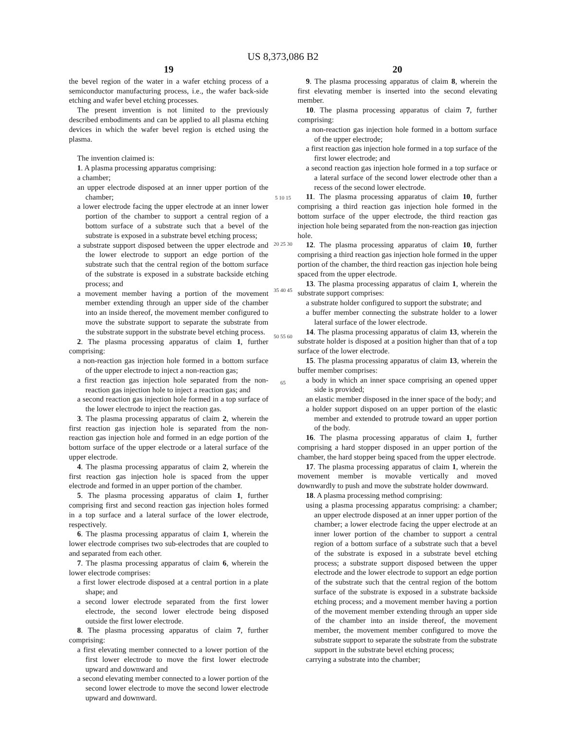US 8,373,086 B2
19
the bevel region of the water in a wafer etching process of a semiconductor manufacturing process, i.e., the wafer back-side etching and wafer bevel etching processes.
The present invention is not limited to the previously described embodiments and can be applied to all plasma etching devices in which the wafer bevel region is etched using the plasma.
The invention claimed is:
1. A plasma processing apparatus comprising:
a chamber;
an upper electrode disposed at an inner upper portion of the chamber;
a lower electrode facing the upper electrode at an inner lower portion of the chamber to support a central region of a bottom surface of a substrate such that a bevel of the substrate is exposed in a substrate bevel etching process;
a substrate support disposed between the upper electrode and the lower electrode to support an edge portion of the substrate such that the central region of the bottom surface of the substrate is exposed in a substrate backside etching process; and
a movement member having a portion of the movement member extending through an upper side of the chamber into an inside thereof, the movement member configured to move the substrate support to separate the substrate from the substrate support in the substrate bevel etching process.
2. The plasma processing apparatus of claim 1, further comprising:
a non-reaction gas injection hole formed in a bottom surface of the upper electrode to inject a non-reaction gas;
a first reaction gas injection hole separated from the non-reaction gas injection hole to inject a reaction gas; and
a second reaction gas injection hole formed in a top surface of the lower electrode to inject the reaction gas.
3. The plasma processing apparatus of claim 2, wherein the first reaction gas injection hole is separated from the non-reaction gas injection hole and formed in an edge portion of the bottom surface of the upper electrode or a lateral surface of the upper electrode.
4. The plasma processing apparatus of claim 2, wherein the first reaction gas injection hole is spaced from the upper electrode and formed in an upper portion of the chamber.
5. The plasma processing apparatus of claim 1, further comprising first and second reaction gas injection holes formed in a top surface and a lateral surface of the lower electrode, respectively.
6. The plasma processing apparatus of claim 1, wherein the lower electrode comprises two sub-electrodes that are coupled to and separated from each other.
7. The plasma processing apparatus of claim 6, wherein the lower electrode comprises:
a first lower electrode disposed at a central portion in a plate shape; and
a second lower electrode separated from the first lower electrode, the second lower electrode being disposed outside the first lower electrode.
8. The plasma processing apparatus of claim 7, further comprising:
a first elevating member connected to a lower portion of the first lower electrode to move the first lower electrode upward and downward and
a second elevating member connected to a lower portion of the second lower electrode to move the second lower electrode upward and downward.
5 10 15 20 25 30 35 40 45 50 55 60 65
20
9. The plasma processing apparatus of claim 8, wherein the first elevating member is inserted into the second elevating member.
10. The plasma processing apparatus of claim 7, further comprising:
a non-reaction gas injection hole formed in a bottom surface of the upper electrode;
a first reaction gas injection hole formed in a top surface of the first lower electrode; and
a second reaction gas injection hole formed in a top surface or a lateral surface of the second lower electrode other than a recess of the second lower electrode.
11. The plasma processing apparatus of claim 10, further comprising a third reaction gas injection hole formed in the bottom surface of the upper electrode, the third reaction gas injection hole being separated from the non-reaction gas injection hole.
12. The plasma processing apparatus of claim 10, further comprising a third reaction gas injection hole formed in the upper portion of the chamber, the third reaction gas injection hole being spaced from the upper electrode.
13. The plasma processing apparatus of claim 1, wherein the substrate support comprises:
a substrate holder configured to support the substrate; and
a buffer member connecting the substrate holder to a lower lateral surface of the lower electrode.
14. The plasma processing apparatus of claim 13, wherein the substrate holder is disposed at a position higher than that of a top surface of the lower electrode.
15. The plasma processing apparatus of claim 13, wherein the buffer member comprises:
a body in which an inner space comprising an opened upper side is provided;
an elastic member disposed in the inner space of the body; and
a holder support disposed on an upper portion of the elastic member and extended to protrude toward an upper portion of the body.
16. The plasma processing apparatus of claim 1, further comprising a hard stopper disposed in an upper portion of the chamber, the hard stopper being spaced from the upper electrode.
17. The plasma processing apparatus of claim 1, wherein the movement member is movable vertically and moved downwardly to push and move the substrate holder downward.
18. A plasma processing method comprising:
using a plasma processing apparatus comprising: a chamber; an upper electrode disposed at an inner upper portion of the chamber; a lower electrode facing the upper electrode at an inner lower portion of the chamber to support a central region of a bottom surface of a substrate such that a bevel of the substrate is exposed in a substrate bevel etching process; a substrate support disposed between the upper electrode and the lower electrode to support an edge portion of the substrate such that the central region of the bottom surface of the substrate is exposed in a substrate backside etching process; and a movement member having a portion of the movement member extending through an upper side of the chamber into an inside thereof, the movement member, the movement member configured to move the substrate support to separate the substrate from the substrate support in the substrate bevel etching process;
carrying a substrate into the chamber;